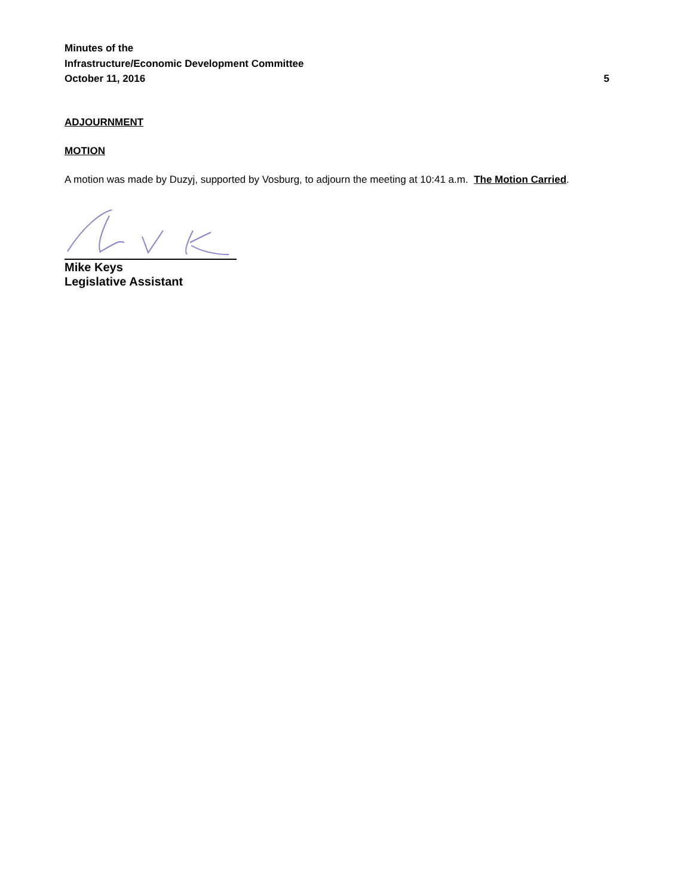Minutes of the
Infrastructure/Economic Development Committee
October 11, 2016 5
ADJOURNMENT
MOTION
A motion was made by Duzyj, supported by Vosburg, to adjourn the meeting at 10:41 a.m. The Motion Carried.
Mike Keys
Legislative Assistant